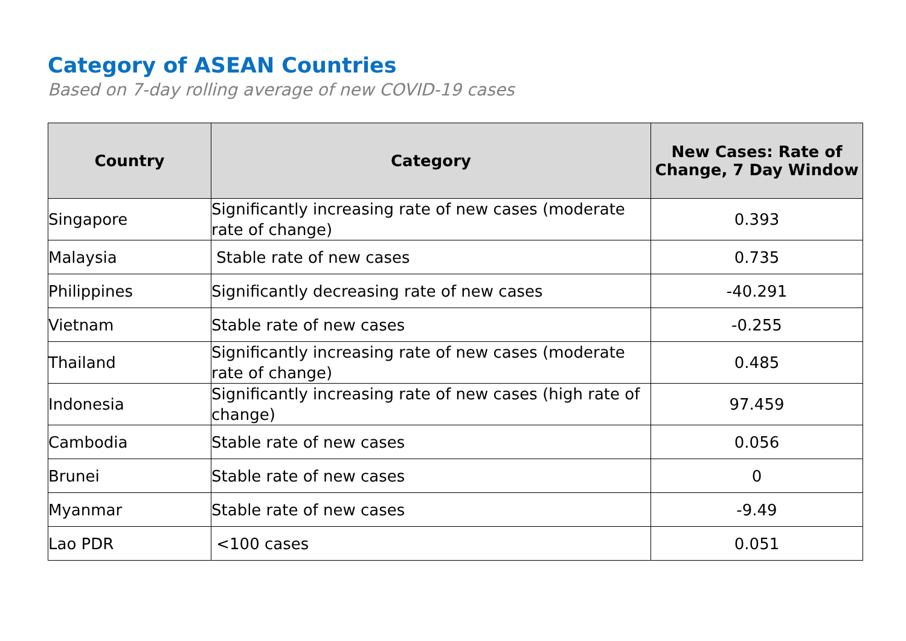Category of ASEAN Countries
Based on 7-day rolling average of new COVID-19 cases
| Country | Category | New Cases: Rate of Change, 7 Day Window |
| --- | --- | --- |
| Singapore | Significantly increasing rate of new cases (moderate rate of change) | 0.393 |
| Malaysia | Stable rate of new cases | 0.735 |
| Philippines | Significantly decreasing rate of new cases | -40.291 |
| Vietnam | Stable rate of new cases | -0.255 |
| Thailand | Significantly increasing rate of new cases (moderate rate of change) | 0.485 |
| Indonesia | Significantly increasing rate of new cases (high rate of change) | 97.459 |
| Cambodia | Stable rate of new cases | 0.056 |
| Brunei | Stable rate of new cases | 0 |
| Myanmar | Stable rate of new cases | -9.49 |
| Lao PDR | <100 cases | 0.051 |